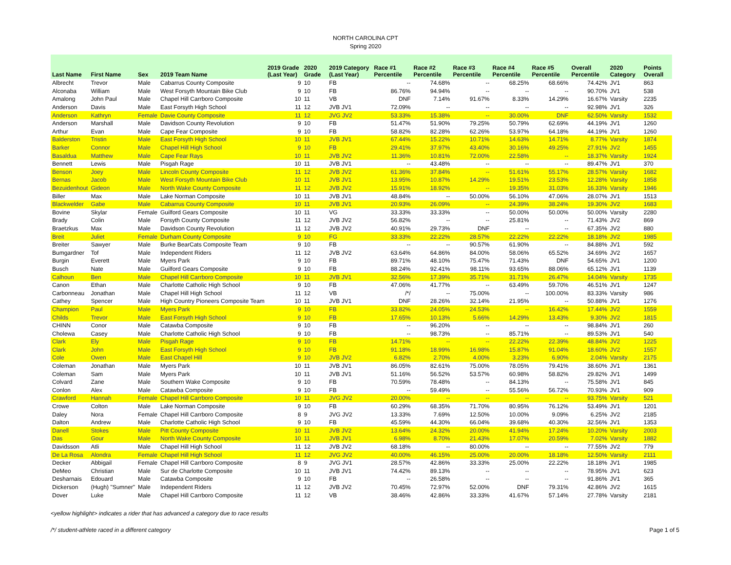NORTH CAROLINA CPT
Spring 2020
| Last Name | First Name | Sex | 2019 Team Name | 2019 Grade (Last Year) | 2020 Grade | 2019 Category (Last Year) | Race #1 Percentile | Race #2 Percentile | Race #3 Percentile | Race #4 Percentile | Race #5 Percentile | Overall Percentile | 2020 Category | Points Overall |
| --- | --- | --- | --- | --- | --- | --- | --- | --- | --- | --- | --- | --- | --- | --- |
| Albrecht | Trevor | Male | Cabarrus County Composite | 9 | 10 | FB | -- | 74.68% | -- | 68.25% | 68.66% | 74.42% | JV1 | 863 |
| Alconaba | William | Male | West Forsyth Mountain Bike Club | 9 | 10 | FB | 86.76% | 94.94% | -- | -- | -- | 90.70% | JV1 | 538 |
| Amalong | John Paul | Male | Chapel Hill Carrboro Composite | 10 | 11 | VB | DNF | 7.14% | 91.67% | 8.33% | 14.29% | 16.67% | Varsity | 2235 |
| Anderson | Davis | Male | East Forsyth High School | 11 | 12 | JVB JV1 | 72.09% | -- | -- | -- | -- | 92.98% | JV1 | 326 |
| Anderson | Kathryn | Female | Davie County Composite | 11 | 12 | JVG JV2 | 53.33% | 15.38% | -- | 30.00% | DNF | 62.50% | Varsity | 1532 |
| Anderson | Marshall | Male | Davidson County Revolution | 9 | 10 | FB | 51.47% | 51.90% | 79.25% | 50.79% | 62.69% | 44.19% | JV1 | 1260 |
| Arthur | Evan | Male | Cape Fear Composite | 9 | 10 | FB | 58.82% | 82.28% | 62.26% | 53.97% | 64.18% | 44.19% | JV1 | 1260 |
| Balderston | Tristin | Male | East Forsyth High School | 10 | 11 | JVB JV1 | 67.44% | 15.22% | 10.71% | 14.63% | 14.71% | 8.77% | Varsity | 1874 |
| Barker | Connor | Male | Chapel Hill High School | 9 | 10 | FB | 29.41% | 37.97% | 43.40% | 30.16% | 49.25% | 27.91% | JV2 | 1455 |
| Basaldua | Matthew | Male | Cape Fear Rays | 10 | 11 | JVB JV2 | 11.36% | 10.81% | 72.00% | 22.58% | -- | 18.37% | Varsity | 1924 |
| Bennett | Lewis | Male | Pisgah Rage | 10 | 11 | JVB JV1 | -- | 43.48% | -- | -- | -- | 89.47% | JV1 | 370 |
| Benson | Joey | Male | Lincoln County Composite | 11 | 12 | JVB JV2 | 61.36% | 37.84% | -- | 51.61% | 55.17% | 28.57% | Varsity | 1682 |
| Bernas | Jacob | Male | West Forsyth Mountain Bike Club | 10 | 11 | JVB JV1 | 13.95% | 10.87% | 14.29% | 19.51% | 23.53% | 12.28% | Varsity | 1858 |
| Bezuidenhout | Gideon | Male | North Wake County Composite | 11 | 12 | JVB JV2 | 15.91% | 18.92% | -- | 19.35% | 31.03% | 16.33% | Varsity | 1946 |
| Biller | Max | Male | Lake Norman Composite | 10 | 11 | JVB JV1 | 48.84% | -- | 50.00% | 56.10% | 47.06% | 28.07% | JV1 | 1513 |
| Blackwelder | Gabe | Male | Cabarrus County Composite | 10 | 11 | JVB JV1 | 20.93% | 26.09% | -- | 24.39% | 38.24% | 19.30% | JV2 | 1683 |
| Bovine | Skylar | Female | Guilford Gears Composite | 10 | 11 | VG | 33.33% | 33.33% | -- | 50.00% | 50.00% | 50.00% | Varsity | 2280 |
| Brady | Colin | Male | Forsyth County Composite | 11 | 12 | JVB JV2 | 56.82% | -- | -- | 25.81% | -- | 71.43% | JV2 | 869 |
| Braetzkus | Max | Male | Davidson County Revolution | 11 | 12 | JVB JV2 | 40.91% | 29.73% | DNF | -- | -- | 67.35% | JV2 | 880 |
| Breit | Juliet | Female | Durham County Composite | 9 | 10 | FG | 33.33% | 22.22% | 28.57% | 22.22% | 22.22% | 18.18% | JV2 | 1985 |
| Breiter | Sawyer | Male | Burke BearCats Composite Team | 9 | 10 | FB | -- | -- | 90.57% | 61.90% | -- | 84.88% | JV1 | 592 |
| Bumgardner | Tof | Male | Independent Riders | 11 | 12 | JVB JV2 | 63.64% | 64.86% | 84.00% | 58.06% | 65.52% | 34.69% | JV2 | 1657 |
| Burgin | Everett | Male | Myers Park | 9 | 10 | FB | 89.71% | 48.10% | 75.47% | 71.43% | DNF | 54.65% | JV1 | 1200 |
| Busch | Nate | Male | Guilford Gears Composite | 9 | 10 | FB | 88.24% | 92.41% | 98.11% | 93.65% | 88.06% | 65.12% | JV1 | 1139 |
| Calhoun | Ben | Male | Chapel Hill Carrboro Composite | 10 | 11 | JVB JV1 | 32.56% | 17.39% | 35.71% | 31.71% | 26.47% | 14.04% | Varsity | 1735 |
| Canon | Ethan | Male | Charlotte Catholic High School | 9 | 10 | FB | 47.06% | 41.77% | -- | 63.49% | 59.70% | 46.51% | JV1 | 1247 |
| Carbonneau | Jonathan | Male | Chapel Hill High School | 11 | 12 | VB | /*/ | -- | 75.00% | -- | 100.00% | 83.33% | Varsity | 986 |
| Cathey | Spencer | Male | High Country Pioneers Composite Team | 10 | 11 | JVB JV1 | DNF | 28.26% | 32.14% | 21.95% | -- | 50.88% | JV1 | 1276 |
| Champion | Paul | Male | Myers Park | 9 | 10 | FB | 33.82% | 24.05% | 24.53% | -- | 16.42% | 17.44% | JV2 | 1559 |
| Childs | Trevor | Male | East Forsyth High School | 9 | 10 | FB | 17.65% | 10.13% | 5.66% | 14.29% | 13.43% | 9.30% | JV2 | 1815 |
| CHINN | Conor | Male | Catawba Composite | 9 | 10 | FB | -- | 96.20% | -- | -- | -- | 98.84% | JV1 | 260 |
| Cholewa | Casey | Male | Charlotte Catholic High School | 9 | 10 | FB | -- | 98.73% | -- | 85.71% | -- | 89.53% | JV1 | 540 |
| Clark | Ely | Male | Pisgah Rage | 9 | 10 | FB | 14.71% | -- | -- | 22.22% | 22.39% | 48.84% | JV2 | 1225 |
| Clark | John | Male | East Forsyth High School | 9 | 10 | FB | 91.18% | 18.99% | 16.98% | 15.87% | 91.04% | 18.60% | JV2 | 1557 |
| Cole | Owen | Male | East Chapel Hill | 9 | 10 | JVB JV2 | 6.82% | 2.70% | 4.00% | 3.23% | 6.90% | 2.04% | Varsity | 2175 |
| Coleman | Jonathan | Male | Myers Park | 10 | 11 | JVB JV1 | 86.05% | 82.61% | 75.00% | 78.05% | 79.41% | 38.60% | JV1 | 1361 |
| Coleman | Sam | Male | Myers Park | 10 | 11 | JVB JV1 | 51.16% | 56.52% | 53.57% | 60.98% | 58.82% | 29.82% | JV1 | 1499 |
| Colvard | Zane | Male | Southern Wake Composite | 9 | 10 | FB | 70.59% | 78.48% | -- | 84.13% | -- | 75.58% | JV1 | 845 |
| Conlon | Alex | Male | Catawba Composite | 9 | 10 | FB | -- | 59.49% | -- | 55.56% | 56.72% | 70.93% | JV1 | 909 |
| Crawford | Hannah | Female | Chapel Hill Carrboro Composite | 10 | 11 | JVG JV2 | 20.00% | -- | -- | -- | -- | 93.75% | Varsity | 521 |
| Crowe | Colton | Male | Lake Norman Composite | 9 | 10 | FB | 60.29% | 68.35% | 71.70% | 80.95% | 76.12% | 53.49% | JV1 | 1201 |
| Daley | Nora | Female | Chapel Hill Carrboro Composite | 8 | 9 | JVG JV2 | 13.33% | 7.69% | 12.50% | 10.00% | 9.09% | 6.25% | JV2 | 2185 |
| Dalton | Andrew | Male | Charlotte Catholic High School | 9 | 10 | FB | 45.59% | 44.30% | 66.04% | 39.68% | 40.30% | 32.56% | JV1 | 1353 |
| Danell | Stokes | Male | Pitt County Composite | 10 | 11 | JVB JV2 | 13.64% | 24.32% | 20.00% | 41.94% | 17.24% | 10.20% | Varsity | 2003 |
| Das | Gour | Male | North Wake County Composite | 10 | 11 | JVB JV1 | 6.98% | 8.70% | 21.43% | 17.07% | 20.59% | 7.02% | Varsity | 1882 |
| Davidsson | Atli | Male | Chapel Hill High School | 11 | 12 | JVB JV2 | 68.18% | -- | 80.00% | -- | -- | 77.55% | JV2 | 779 |
| De La Rosa | Alondra | Female | Chapel Hill High School | 11 | 12 | JVG JV2 | 40.00% | 46.15% | 25.00% | 20.00% | 18.18% | 12.50% | Varsity | 2111 |
| Decker | Abbigail | Female | Chapel Hill Carrboro Composite | 8 | 9 | JVG JV1 | 28.57% | 42.86% | 33.33% | 25.00% | 22.22% | 18.18% | JV1 | 1985 |
| DeMeo | Christian | Male | Sur de Charlotte Composite | 10 | 11 | JVB JV1 | 74.42% | 89.13% | -- | -- | -- | 78.95% | JV1 | 623 |
| Desharnais | Edouard | Male | Catawba Composite | 9 | 10 | FB | -- | 26.58% | -- | -- | -- | 91.86% | JV1 | 365 |
| Dickerson | (Hugh) "Sumner" | Male | Independent Riders | 11 | 12 | JVB JV2 | 70.45% | 72.97% | 52.00% | DNF | 79.31% | 42.86% | JV2 | 1615 |
| Dover | Luke | Male | Chapel Hill Carrboro Composite | 11 | 12 | VB | 38.46% | 42.86% | 33.33% | 41.67% | 57.14% | 27.78% | Varsity | 2181 |
<yellow highlight> indicates a rider that has advanced a category due to race results
/*/ student-athlete raced in a different category Page 1 of 5